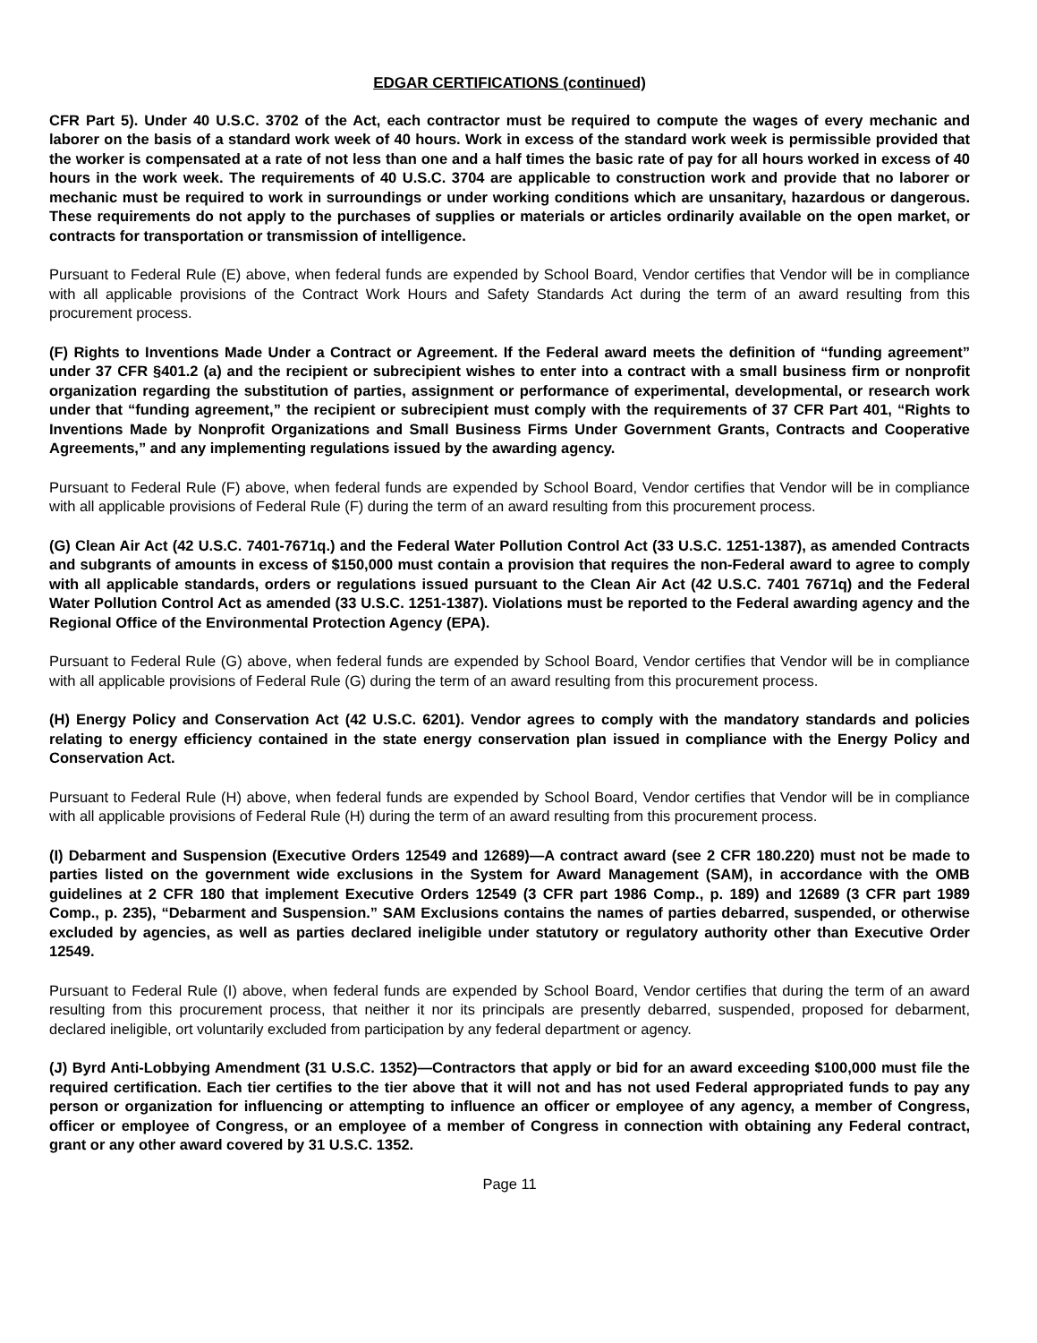EDGAR CERTIFICATIONS (continued)
CFR Part 5). Under 40 U.S.C. 3702 of the Act, each contractor must be required to compute the wages of every mechanic and laborer on the basis of a standard work week of 40 hours. Work in excess of the standard work week is permissible provided that the worker is compensated at a rate of not less than one and a half times the basic rate of pay for all hours worked in excess of 40 hours in the work week. The requirements of 40 U.S.C. 3704 are applicable to construction work and provide that no laborer or mechanic must be required to work in surroundings or under working conditions which are unsanitary, hazardous or dangerous. These requirements do not apply to the purchases of supplies or materials or articles ordinarily available on the open market, or contracts for transportation or transmission of intelligence.
Pursuant to Federal Rule (E) above, when federal funds are expended by School Board, Vendor certifies that Vendor will be in compliance with all applicable provisions of the Contract Work Hours and Safety Standards Act during the term of an award resulting from this procurement process.
(F) Rights to Inventions Made Under a Contract or Agreement. If the Federal award meets the definition of “funding agreement” under 37 CFR §401.2 (a) and the recipient or subrecipient wishes to enter into a contract with a small business firm or nonprofit organization regarding the substitution of parties, assignment or performance of experimental, developmental, or research work under that “funding agreement,” the recipient or subrecipient must comply with the requirements of 37 CFR Part 401, “Rights to Inventions Made by Nonprofit Organizations and Small Business Firms Under Government Grants, Contracts and Cooperative Agreements,” and any implementing regulations issued by the awarding agency.
Pursuant to Federal Rule (F) above, when federal funds are expended by School Board, Vendor certifies that Vendor will be in compliance with all applicable provisions of Federal Rule (F) during the term of an award resulting from this procurement process.
(G) Clean Air Act (42 U.S.C. 7401-7671q.) and the Federal Water Pollution Control Act (33 U.S.C. 1251-1387), as amended Contracts and subgrants of amounts in excess of $150,000 must contain a provision that requires the non-Federal award to agree to comply with all applicable standards, orders or regulations issued pursuant to the Clean Air Act (42 U.S.C. 7401 7671q) and the Federal Water Pollution Control Act as amended (33 U.S.C. 1251-1387). Violations must be reported to the Federal awarding agency and the Regional Office of the Environmental Protection Agency (EPA).
Pursuant to Federal Rule (G) above, when federal funds are expended by School Board, Vendor certifies that Vendor will be in compliance with all applicable provisions of Federal Rule (G) during the term of an award resulting from this procurement process.
(H) Energy Policy and Conservation Act (42 U.S.C. 6201). Vendor agrees to comply with the mandatory standards and policies relating to energy efficiency contained in the state energy conservation plan issued in compliance with the Energy Policy and Conservation Act.
Pursuant to Federal Rule (H) above, when federal funds are expended by School Board, Vendor certifies that Vendor will be in compliance with all applicable provisions of Federal Rule (H) during the term of an award resulting from this procurement process.
(I) Debarment and Suspension (Executive Orders 12549 and 12689)—A contract award (see 2 CFR 180.220) must not be made to parties listed on the government wide exclusions in the System for Award Management (SAM), in accordance with the OMB guidelines at 2 CFR 180 that implement Executive Orders 12549 (3 CFR part 1986 Comp., p. 189) and 12689 (3 CFR part 1989 Comp., p. 235), “Debarment and Suspension.” SAM Exclusions contains the names of parties debarred, suspended, or otherwise excluded by agencies, as well as parties declared ineligible under statutory or regulatory authority other than Executive Order 12549.
Pursuant to Federal Rule (I) above, when federal funds are expended by School Board, Vendor certifies that during the term of an award resulting from this procurement process, that neither it nor its principals are presently debarred, suspended, proposed for debarment, declared ineligible, ort voluntarily excluded from participation by any federal department or agency.
(J) Byrd Anti-Lobbying Amendment (31 U.S.C. 1352)—Contractors that apply or bid for an award exceeding $100,000 must file the required certification. Each tier certifies to the tier above that it will not and has not used Federal appropriated funds to pay any person or organization for influencing or attempting to influence an officer or employee of any agency, a member of Congress, officer or employee of Congress, or an employee of a member of Congress in connection with obtaining any Federal contract, grant or any other award covered by 31 U.S.C. 1352.
Page 11